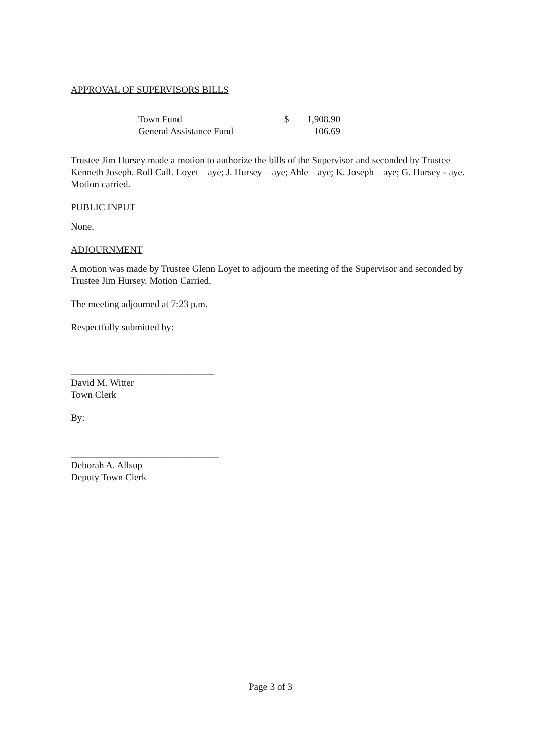APPROVAL OF SUPERVISORS BILLS
| Town Fund | $ | 1,908.90 |
| General Assistance Fund | | 106.69 |
Trustee Jim Hursey made a motion to authorize the bills of the Supervisor and seconded by Trustee Kenneth Joseph. Roll Call. Loyet – aye; J. Hursey – aye; Ahle – aye; K. Joseph – aye; G. Hursey - aye. Motion carried.
PUBLIC INPUT
None.
ADJOURNMENT
A motion was made by Trustee Glenn Loyet to adjourn the meeting of the Supervisor and seconded by Trustee Jim Hursey. Motion Carried.
The meeting adjourned at 7:23 p.m.
Respectfully submitted by:
______________________________
David M. Witter
Town Clerk
By:
_______________________________
Deborah A. Allsup
Deputy Town Clerk
Page 3 of 3